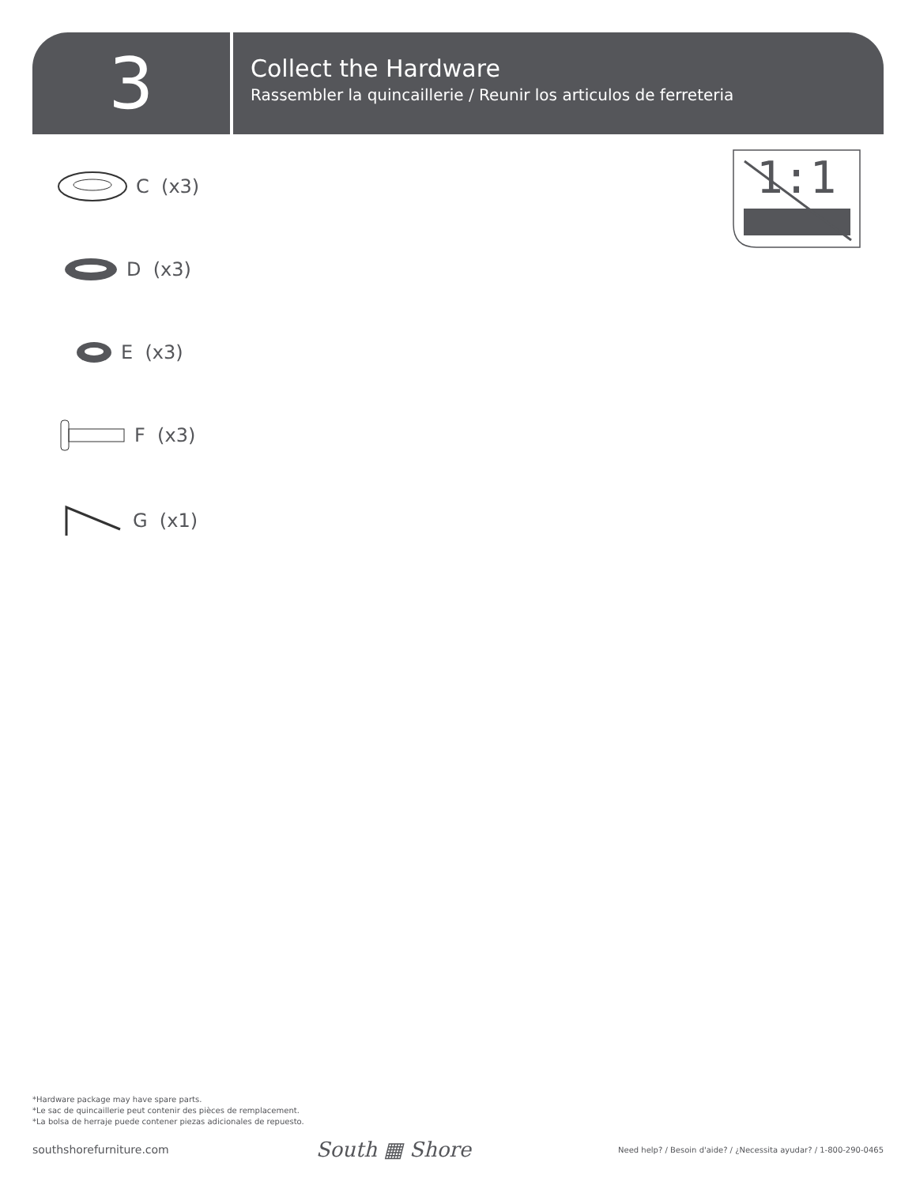3
Collect the Hardware
Rassembler la quincaillerie / Reunir los articulos de ferreteria
1:1
C (x3)
D (x3)
E (x3)
F (x3)
G (x1)
*Hardware package may have spare parts.
*Le sac de quincaillerie peut contenir des pièces de remplacement.
*La bolsa de herraje puede contener piezas adicionales de repuesto.
southshorefurniture.com South ▦ Shore Need help? / Besoin d'aide? / ¿Necessita ayudar? / 1-800-290-0465